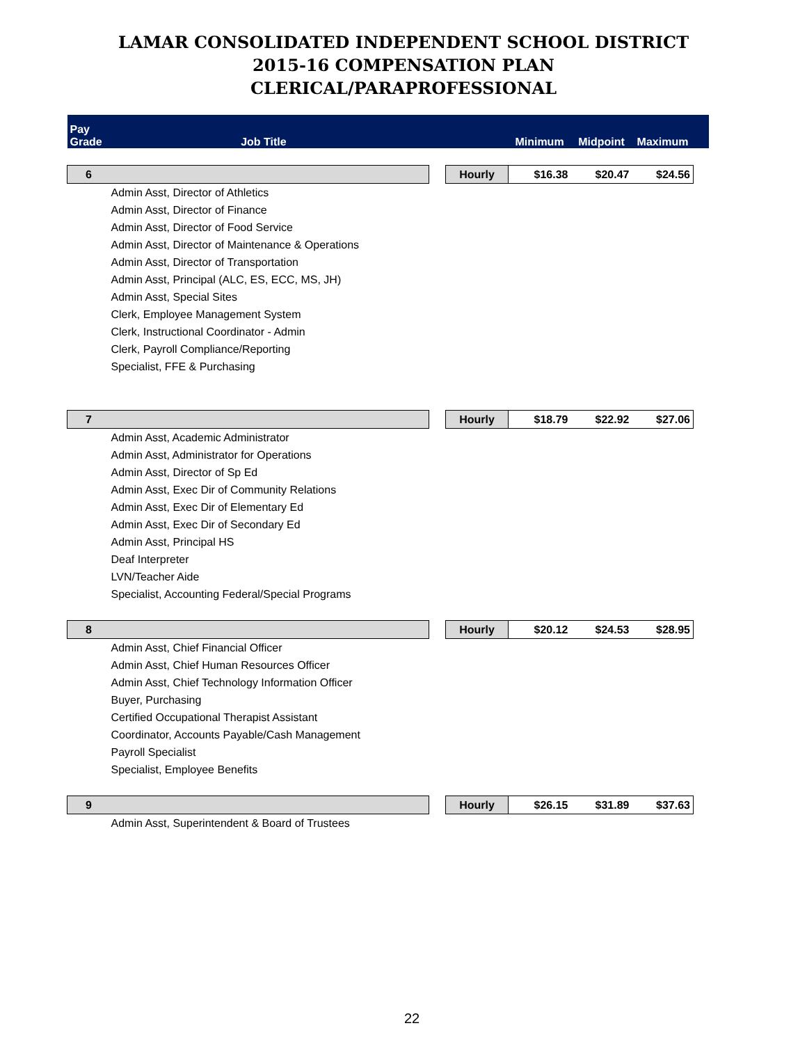LAMAR CONSOLIDATED INDEPENDENT SCHOOL DISTRICT
2015-16 COMPENSATION PLAN
CLERICAL/PARAPROFESSIONAL
| Pay Grade Job Title | | | Minimum | Midpoint | Maximum | |
| --- | --- | --- | --- | --- | --- | --- |
| 6 | | Hourly | $16.38 | $20.47 | $24.56 | |
| Admin Asst, Director of Athletics | | | | | | |
| Admin Asst, Director of Finance | | | | | | |
| Admin Asst, Director of Food Service | | | | | | |
| Admin Asst, Director of Maintenance & Operations | | | | | | |
| Admin Asst, Director of Transportation | | | | | | |
| Admin Asst, Principal (ALC, ES, ECC, MS, JH) | | | | | | |
| Admin Asst, Special Sites | | | | | | |
| Clerk, Employee Management System | | | | | | |
| Clerk, Instructional Coordinator - Admin | | | | | | |
| Clerk, Payroll Compliance/Reporting | | | | | | |
| Specialist, FFE & Purchasing | | | | | | |
| 7 | | Hourly | $18.79 | $22.92 | $27.06 | |
| Admin Asst, Academic Administrator | | | | | | |
| Admin Asst, Administrator for Operations | | | | | | |
| Admin Asst, Director of Sp Ed | | | | | | |
| Admin Asst, Exec Dir of Community Relations | | | | | | |
| Admin Asst, Exec Dir of Elementary Ed | | | | | | |
| Admin Asst, Exec Dir of Secondary Ed | | | | | | |
| Admin Asst, Principal HS | | | | | | |
| Deaf Interpreter | | | | | | |
| LVN/Teacher Aide | | | | | | |
| Specialist, Accounting Federal/Special Programs | | | | | | |
| 8 | | Hourly | $20.12 | $24.53 | $28.95 | |
| Admin Asst, Chief Financial Officer | | | | | | |
| Admin Asst, Chief Human Resources Officer | | | | | | |
| Admin Asst, Chief Technology Information Officer | | | | | | |
| Buyer, Purchasing | | | | | | |
| Certified Occupational Therapist Assistant | | | | | | |
| Coordinator, Accounts Payable/Cash Management | | | | | | |
| Payroll Specialist | | | | | | |
| Specialist, Employee Benefits | | | | | | |
| 9 | | Hourly | $26.15 | $31.89 | $37.63 | |
| Admin Asst, Superintendent & Board of Trustees | | | | | | |
22